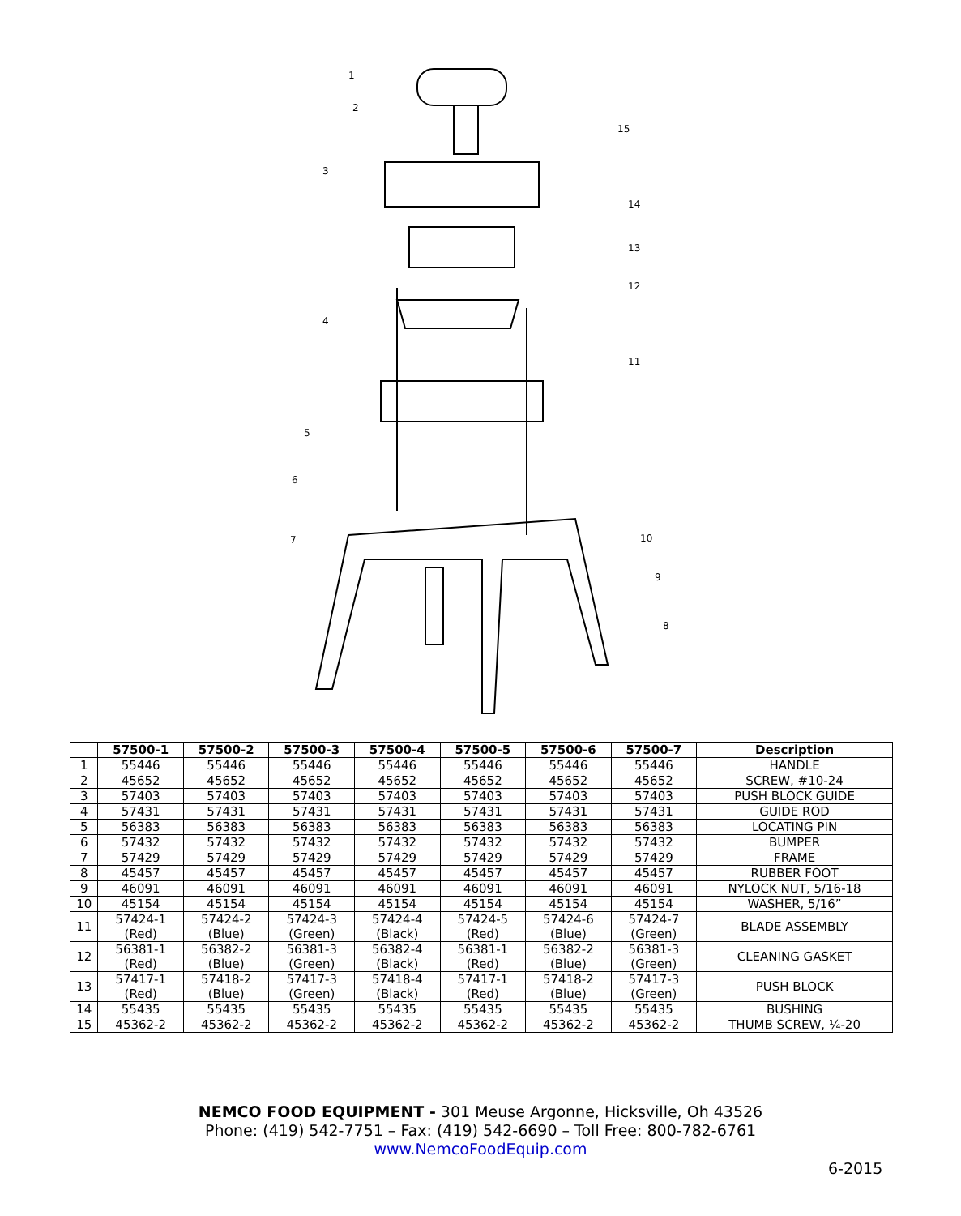1
2
3
4
5
6
7
8
9
10
11
12
13
14
15
| | 57500-1 | 57500-2 | 57500-3 | 57500-4 | 57500-5 | 57500-6 | 57500-7 | Description |
| --- | --- | --- | --- | --- | --- | --- | --- | --- |
| 1 | 55446 | 55446 | 55446 | 55446 | 55446 | 55446 | 55446 | HANDLE |
| 2 | 45652 | 45652 | 45652 | 45652 | 45652 | 45652 | 45652 | SCREW, #10-24 |
| 3 | 57403 | 57403 | 57403 | 57403 | 57403 | 57403 | 57403 | PUSH BLOCK GUIDE |
| 4 | 57431 | 57431 | 57431 | 57431 | 57431 | 57431 | 57431 | GUIDE ROD |
| 5 | 56383 | 56383 | 56383 | 56383 | 56383 | 56383 | 56383 | LOCATING PIN |
| 6 | 57432 | 57432 | 57432 | 57432 | 57432 | 57432 | 57432 | BUMPER |
| 7 | 57429 | 57429 | 57429 | 57429 | 57429 | 57429 | 57429 | FRAME |
| 8 | 45457 | 45457 | 45457 | 45457 | 45457 | 45457 | 45457 | RUBBER FOOT |
| 9 | 46091 | 46091 | 46091 | 46091 | 46091 | 46091 | 46091 | NYLOCK NUT, 5/16-18 |
| 10 | 45154 | 45154 | 45154 | 45154 | 45154 | 45154 | 45154 | WASHER, 5/16” |
| 11 | 57424-1 (Red) | 57424-2 (Blue) | 57424-3 (Green) | 57424-4 (Black) | 57424-5 (Red) | 57424-6 (Blue) | 57424-7 (Green) | BLADE ASSEMBLY |
| 12 | 56381-1 (Red) | 56382-2 (Blue) | 56381-3 (Green) | 56382-4 (Black) | 56381-1 (Red) | 56382-2 (Blue) | 56381-3 (Green) | CLEANING GASKET |
| 13 | 57417-1 (Red) | 57418-2 (Blue) | 57417-3 (Green) | 57418-4 (Black) | 57417-1 (Red) | 57418-2 (Blue) | 57417-3 (Green) | PUSH BLOCK |
| 14 | 55435 | 55435 | 55435 | 55435 | 55435 | 55435 | 55435 | BUSHING |
| 15 | 45362-2 | 45362-2 | 45362-2 | 45362-2 | 45362-2 | 45362-2 | 45362-2 | THUMB SCREW, ¼-20 |
NEMCO FOOD EQUIPMENT - 301 Meuse Argonne, Hicksville, Oh 43526
Phone: (419) 542-7751 – Fax: (419) 542-6690 – Toll Free: 800-782-6761
www.NemcoFoodEquip.com
6-2015